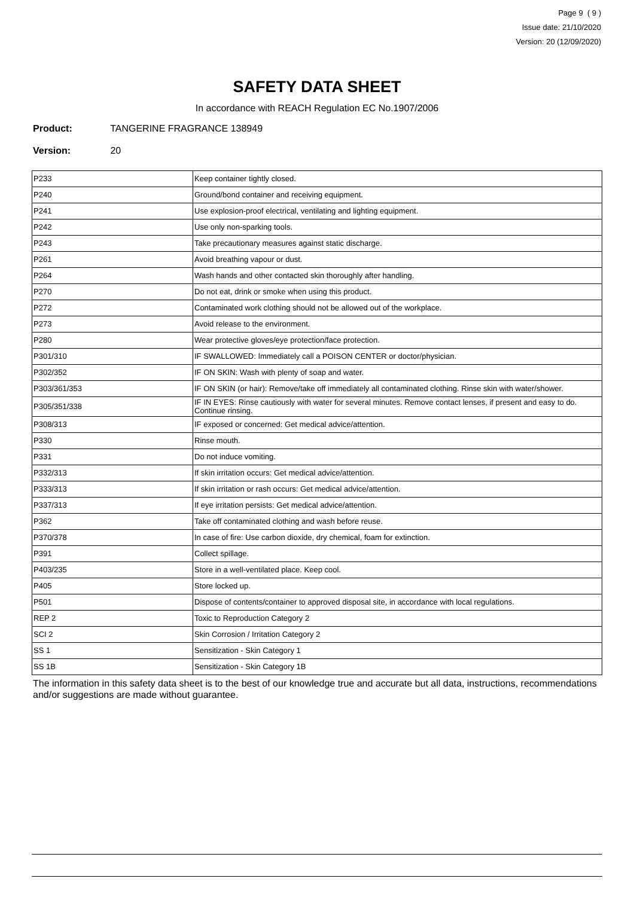Page 9 ( 9 )
Issue date: 21/10/2020
Version: 20 (12/09/2020)
SAFETY DATA SHEET
In accordance with REACH Regulation EC No.1907/2006
Product: TANGERINE FRAGRANCE 138949
Version: 20
| P233 | Keep container tightly closed. |
| P240 | Ground/bond container and receiving equipment. |
| P241 | Use explosion-proof electrical, ventilating and lighting equipment. |
| P242 | Use only non-sparking tools. |
| P243 | Take precautionary measures against static discharge. |
| P261 | Avoid breathing vapour or dust. |
| P264 | Wash hands and other contacted skin thoroughly after handling. |
| P270 | Do not eat, drink or smoke when using this product. |
| P272 | Contaminated work clothing should not be allowed out of the workplace. |
| P273 | Avoid release to the environment. |
| P280 | Wear protective gloves/eye protection/face protection. |
| P301/310 | IF SWALLOWED: Immediately call a POISON CENTER or doctor/physician. |
| P302/352 | IF ON SKIN: Wash with plenty of soap and water. |
| P303/361/353 | IF ON SKIN (or hair): Remove/take off immediately all contaminated clothing. Rinse skin with water/shower. |
| P305/351/338 | IF IN EYES: Rinse cautiously with water for several minutes. Remove contact lenses, if present and easy to do. Continue rinsing. |
| P308/313 | IF exposed or concerned: Get medical advice/attention. |
| P330 | Rinse mouth. |
| P331 | Do not induce vomiting. |
| P332/313 | If skin irritation occurs: Get medical advice/attention. |
| P333/313 | If skin irritation or rash occurs: Get medical advice/attention. |
| P337/313 | If eye irritation persists: Get medical advice/attention. |
| P362 | Take off contaminated clothing and wash before reuse. |
| P370/378 | In case of fire: Use carbon dioxide, dry chemical, foam for extinction. |
| P391 | Collect spillage. |
| P403/235 | Store in a well-ventilated place. Keep cool. |
| P405 | Store locked up. |
| P501 | Dispose of contents/container to approved disposal site, in accordance with local regulations. |
| REP 2 | Toxic to Reproduction Category 2 |
| SCI 2 | Skin Corrosion / Irritation Category 2 |
| SS 1 | Sensitization - Skin Category 1 |
| SS 1B | Sensitization - Skin Category 1B |
The information in this safety data sheet is to the best of our knowledge true and accurate but all data, instructions, recommendations and/or suggestions are made without guarantee.